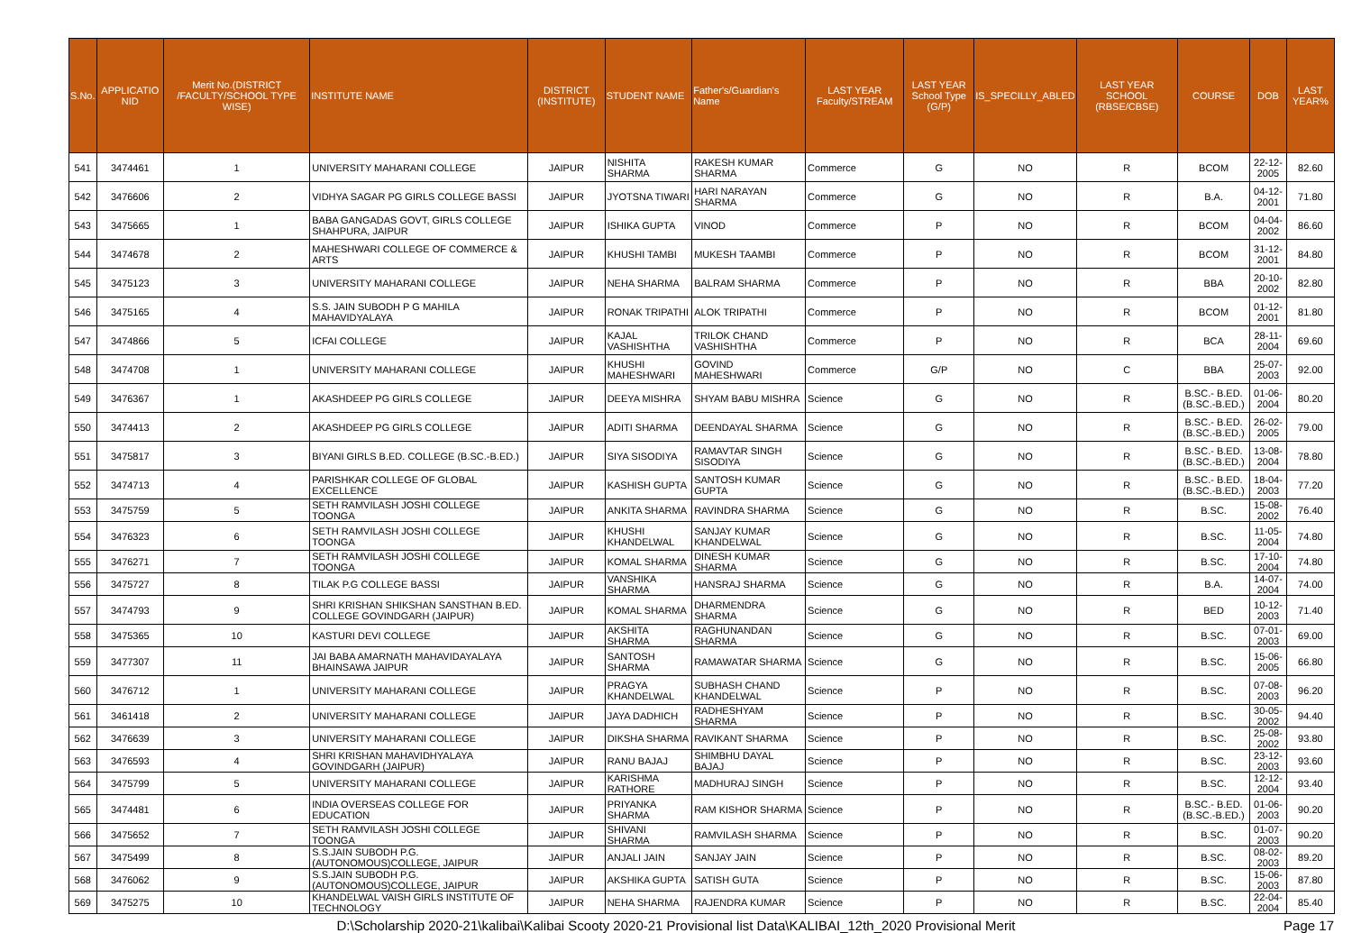| S.No. | APPLICATIO NID | Merit No.(DISTRICT /FACULTY/SCHOOL TYPE WISE) | INSTITUTE NAME | DISTRICT (INSTITUTE) | STUDENT NAME | Father's/Guardian's Name | LAST YEAR Faculty/STREAM | LAST YEAR School Type (G/P) | IS_SPECILLY_ABLED | LAST YEAR SCHOOL (RBSE/CBSE) | COURSE | DOB | LAST YEAR% |
| --- | --- | --- | --- | --- | --- | --- | --- | --- | --- | --- | --- | --- | --- |
| 541 | 3474461 | 1 | UNIVERSITY MAHARANI COLLEGE | JAIPUR | NISHITA SHARMA | RAKESH KUMAR SHARMA | Commerce | G | NO | R | BCOM | 22-12-2005 | 82.60 |
| 542 | 3476606 | 2 | VIDHYA SAGAR PG GIRLS COLLEGE BASSI | JAIPUR | JYOTSNA TIWARI | HARI NARAYAN SHARMA | Commerce | G | NO | R | B.A. | 04-12-2001 | 71.80 |
| 543 | 3475665 | 1 | BABA GANGADAS GOVT, GIRLS COLLEGE SHAHPURA, JAIPUR | JAIPUR | ISHIKA GUPTA | VINOD | Commerce | P | NO | R | BCOM | 04-04-2002 | 86.60 |
| 544 | 3474678 | 2 | MAHESHWARI COLLEGE OF COMMERCE & ARTS | JAIPUR | KHUSHI TAMBI | MUKESH TAAMBI | Commerce | P | NO | R | BCOM | 31-12-2001 | 84.80 |
| 545 | 3475123 | 3 | UNIVERSITY MAHARANI COLLEGE | JAIPUR | NEHA SHARMA | BALRAM SHARMA | Commerce | P | NO | R | BBA | 20-10-2002 | 82.80 |
| 546 | 3475165 | 4 | S.S. JAIN SUBODH P G MAHILA MAHAVIDYALAYA | JAIPUR | RONAK TRIPATHI | ALOK TRIPATHI | Commerce | P | NO | R | BCOM | 01-12-2001 | 81.80 |
| 547 | 3474866 | 5 | ICFAI COLLEGE | JAIPUR | KAJAL VASHISHTHA | TRILOK CHAND VASHISHTHA | Commerce | P | NO | R | BCA | 28-11-2004 | 69.60 |
| 548 | 3474708 | 1 | UNIVERSITY MAHARANI COLLEGE | JAIPUR | KHUSHI MAHESHWARI | GOVIND MAHESHWARI | Commerce | G/P | NO | C | BBA | 25-07-2003 | 92.00 |
| 549 | 3476367 | 1 | AKASHDEEP PG GIRLS COLLEGE | JAIPUR | DEEYA MISHRA | SHYAM BABU MISHRA | Science | G | NO | R | B.SC.- B.ED.(B.SC.-B.ED.) | 01-06-2004 | 80.20 |
| 550 | 3474413 | 2 | AKASHDEEP PG GIRLS COLLEGE | JAIPUR | ADITI SHARMA | DEENDAYAL SHARMA | Science | G | NO | R | B.SC.- B.ED.(B.SC.-B.ED.) | 26-02-2005 | 79.00 |
| 551 | 3475817 | 3 | BIYANI GIRLS B.ED. COLLEGE (B.SC.-B.ED.) | JAIPUR | SIYA SISODIYA | RAMAVTAR SINGH SISODIYA | Science | G | NO | R | B.SC.- B.ED.(B.SC.-B.ED.) | 13-08-2004 | 78.80 |
| 552 | 3474713 | 4 | PARISHKAR COLLEGE OF GLOBAL EXCELLENCE | JAIPUR | KASHISH GUPTA | SANTOSH KUMAR GUPTA | Science | G | NO | R | B.SC.- B.ED.(B.SC.-B.ED.) | 18-04-2003 | 77.20 |
| 553 | 3475759 | 5 | SETH RAMVILASH JOSHI COLLEGE TOONGA | JAIPUR | ANKITA SHARMA | RAVINDRA SHARMA | Science | G | NO | R | B.SC. | 15-08-2002 | 76.40 |
| 554 | 3476323 | 6 | SETH RAMVILASH JOSHI COLLEGE TOONGA | JAIPUR | KHUSHI KHANDELWAL | SANJAY KUMAR KHANDELWAL | Science | G | NO | R | B.SC. | 11-05-2004 | 74.80 |
| 555 | 3476271 | 7 | SETH RAMVILASH JOSHI COLLEGE TOONGA | JAIPUR | KOMAL SHARMA | DINESH KUMAR SHARMA | Science | G | NO | R | B.SC. | 17-10-2004 | 74.80 |
| 556 | 3475727 | 8 | TILAK P.G COLLEGE BASSI | JAIPUR | VANSHIKA SHARMA | HANSRAJ SHARMA | Science | G | NO | R | B.A. | 14-07-2004 | 74.00 |
| 557 | 3474793 | 9 | SHRI KRISHAN SHIKSHAN SANSTHAN B.ED. COLLEGE GOVINDGARH (JAIPUR) | JAIPUR | KOMAL SHARMA | DHARMENDRA SHARMA | Science | G | NO | R | BED | 10-12-2003 | 71.40 |
| 558 | 3475365 | 10 | KASTURI DEVI COLLEGE | JAIPUR | AKSHITA SHARMA | RAGHUNANDAN SHARMA | Science | G | NO | R | B.SC. | 07-01-2003 | 69.00 |
| 559 | 3477307 | 11 | JAI BABA AMARNATH MAHAVIDAYALAYA BHAINSAWA JAIPUR | JAIPUR | SANTOSH SHARMA | RAMAWATAR SHARMA | Science | G | NO | R | B.SC. | 15-06-2005 | 66.80 |
| 560 | 3476712 | 1 | UNIVERSITY MAHARANI COLLEGE | JAIPUR | PRAGYA KHANDELWAL | SUBHASH CHAND KHANDELWAL | Science | P | NO | R | B.SC. | 07-08-2003 | 96.20 |
| 561 | 3461418 | 2 | UNIVERSITY MAHARANI COLLEGE | JAIPUR | JAYA DADHICH | RADHESHYAM SHARMA | Science | P | NO | R | B.SC. | 30-05-2002 | 94.40 |
| 562 | 3476639 | 3 | UNIVERSITY MAHARANI COLLEGE | JAIPUR | DIKSHA SHARMA | RAVIKANT SHARMA | Science | P | NO | R | B.SC. | 25-08-2002 | 93.80 |
| 563 | 3476593 | 4 | SHRI KRISHAN MAHAVIDHYALAYA GOVINDGARH (JAIPUR) | JAIPUR | RANU BAJAJ | SHIMBHU DAYAL BAJAJ | Science | P | NO | R | B.SC. | 23-12-2003 | 93.60 |
| 564 | 3475799 | 5 | UNIVERSITY MAHARANI COLLEGE | JAIPUR | KARISHMA RATHORE | MADHURAJ SINGH | Science | P | NO | R | B.SC. | 12-12-2004 | 93.40 |
| 565 | 3474481 | 6 | INDIA OVERSEAS COLLEGE FOR EDUCATION | JAIPUR | PRIYANKA SHARMA | RAM KISHOR SHARMA | Science | P | NO | R | B.SC.- B.ED.(B.SC.-B.ED.) | 01-06-2003 | 90.20 |
| 566 | 3475652 | 7 | SETH RAMVILASH JOSHI COLLEGE TOONGA | JAIPUR | SHIVANI SHARMA | RAMVILASH SHARMA | Science | P | NO | R | B.SC. | 01-07-2003 | 90.20 |
| 567 | 3475499 | 8 | S.S.JAIN SUBODH P.G. (AUTONOMOUS)COLLEGE, JAIPUR | JAIPUR | ANJALI JAIN | SANJAY JAIN | Science | P | NO | R | B.SC. | 08-02-2003 | 89.20 |
| 568 | 3476062 | 9 | S.S.JAIN SUBODH P.G. (AUTONOMOUS)COLLEGE, JAIPUR | JAIPUR | AKSHIKA GUPTA | SATISH GUTA | Science | P | NO | R | B.SC. | 15-06-2003 | 87.80 |
| 569 | 3475275 | 10 | KHANDELWAL VAISH GIRLS INSTITUTE OF TECHNOLOGY | JAIPUR | NEHA SHARMA | RAJENDRA KUMAR | Science | P | NO | R | B.SC. | 22-04-2004 | 85.40 |
D:\Scholarship 2020-21\kalibai\Kalibai Scooty 2020-21 Provisional list Data\KALIBAI_12th_2020 Provisional Merit Page 17